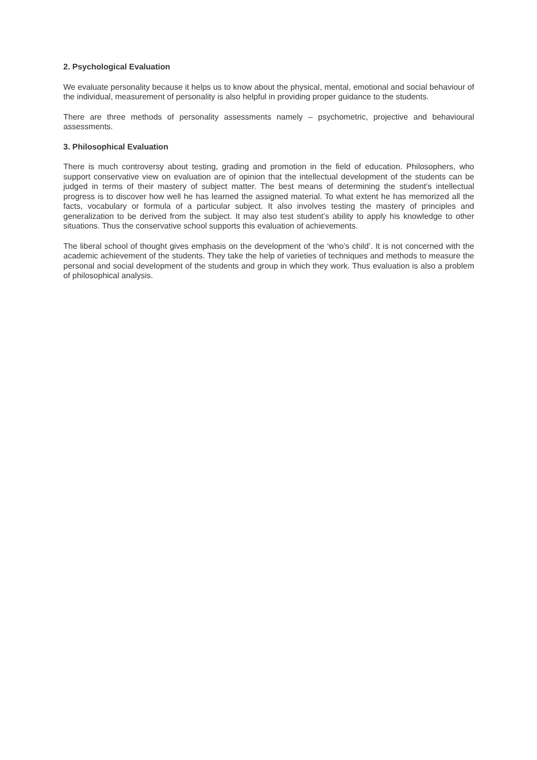2. Psychological Evaluation
We evaluate personality because it helps us to know about the physical, mental, emotional and social behaviour of the individual, measurement of personality is also helpful in providing proper guidance to the students.
There are three methods of personality assessments namely – psychometric, projective and behavioural assessments.
3. Philosophical Evaluation
There is much controversy about testing, grading and promotion in the field of education. Philosophers, who support conservative view on evaluation are of opinion that the intellectual development of the students can be judged in terms of their mastery of subject matter. The best means of determining the student’s intellectual progress is to discover how well he has learned the assigned material. To what extent he has memorized all the facts, vocabulary or formula of a particular subject. It also involves testing the mastery of principles and generalization to be derived from the subject. It may also test student’s ability to apply his knowledge to other situations. Thus the conservative school supports this evaluation of achievements.
The liberal school of thought gives emphasis on the development of the ‘who’s child’. It is not concerned with the academic achievement of the students. They take the help of varieties of techniques and methods to measure the personal and social development of the students and group in which they work. Thus evaluation is also a problem of philosophical analysis.